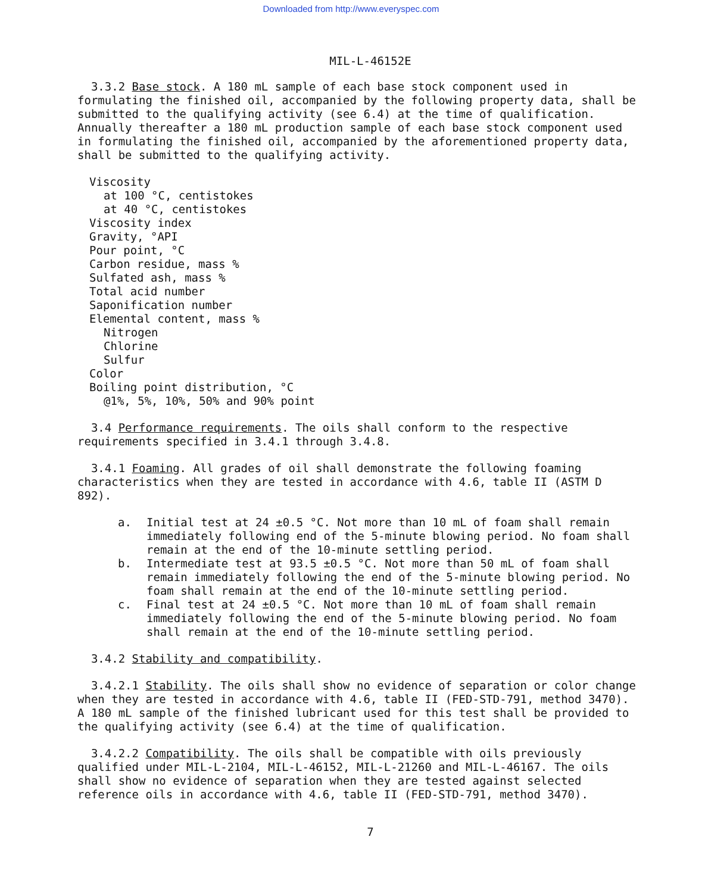Downloaded from http://www.everyspec.com
MIL-L-46152E
3.3.2 Base stock. A 180 mL sample of each base stock component used in formulating the finished oil, accompanied by the following property data, shall be submitted to the qualifying activity (see 6.4) at the time of qualification. Annually thereafter a 180 mL production sample of each base stock component used in formulating the finished oil, accompanied by the aforementioned property data, shall be submitted to the qualifying activity.
Viscosity
at 100 °C, centistokes
at 40 °C, centistokes
Viscosity index
Gravity, °API
Pour point, °C
Carbon residue, mass %
Sulfated ash, mass %
Total acid number
Saponification number
Elemental content, mass %
Nitrogen
Chlorine
Sulfur
Color
Boiling point distribution, °C
@1%, 5%, 10%, 50% and 90% point
3.4 Performance requirements. The oils shall conform to the respective requirements specified in 3.4.1 through 3.4.8.
3.4.1 Foaming. All grades of oil shall demonstrate the following foaming characteristics when they are tested in accordance with 4.6, table II (ASTM D 892).
a. Initial test at 24 ±0.5 °C. Not more than 10 mL of foam shall remain immediately following end of the 5-minute blowing period. No foam shall remain at the end of the 10-minute settling period.
b. Intermediate test at 93.5 ±0.5 °C. Not more than 50 mL of foam shall remain immediately following the end of the 5-minute blowing period. No foam shall remain at the end of the 10-minute settling period.
c. Final test at 24 ±0.5 °C. Not more than 10 mL of foam shall remain immediately following the end of the 5-minute blowing period. No foam shall remain at the end of the 10-minute settling period.
3.4.2 Stability and compatibility.
3.4.2.1 Stability. The oils shall show no evidence of separation or color change when they are tested in accordance with 4.6, table II (FED-STD-791, method 3470). A 180 mL sample of the finished lubricant used for this test shall be provided to the qualifying activity (see 6.4) at the time of qualification.
3.4.2.2 Compatibility. The oils shall be compatible with oils previously qualified under MIL-L-2104, MIL-L-46152, MIL-L-21260 and MIL-L-46167. The oils shall show no evidence of separation when they are tested against selected reference oils in accordance with 4.6, table II (FED-STD-791, method 3470).
7